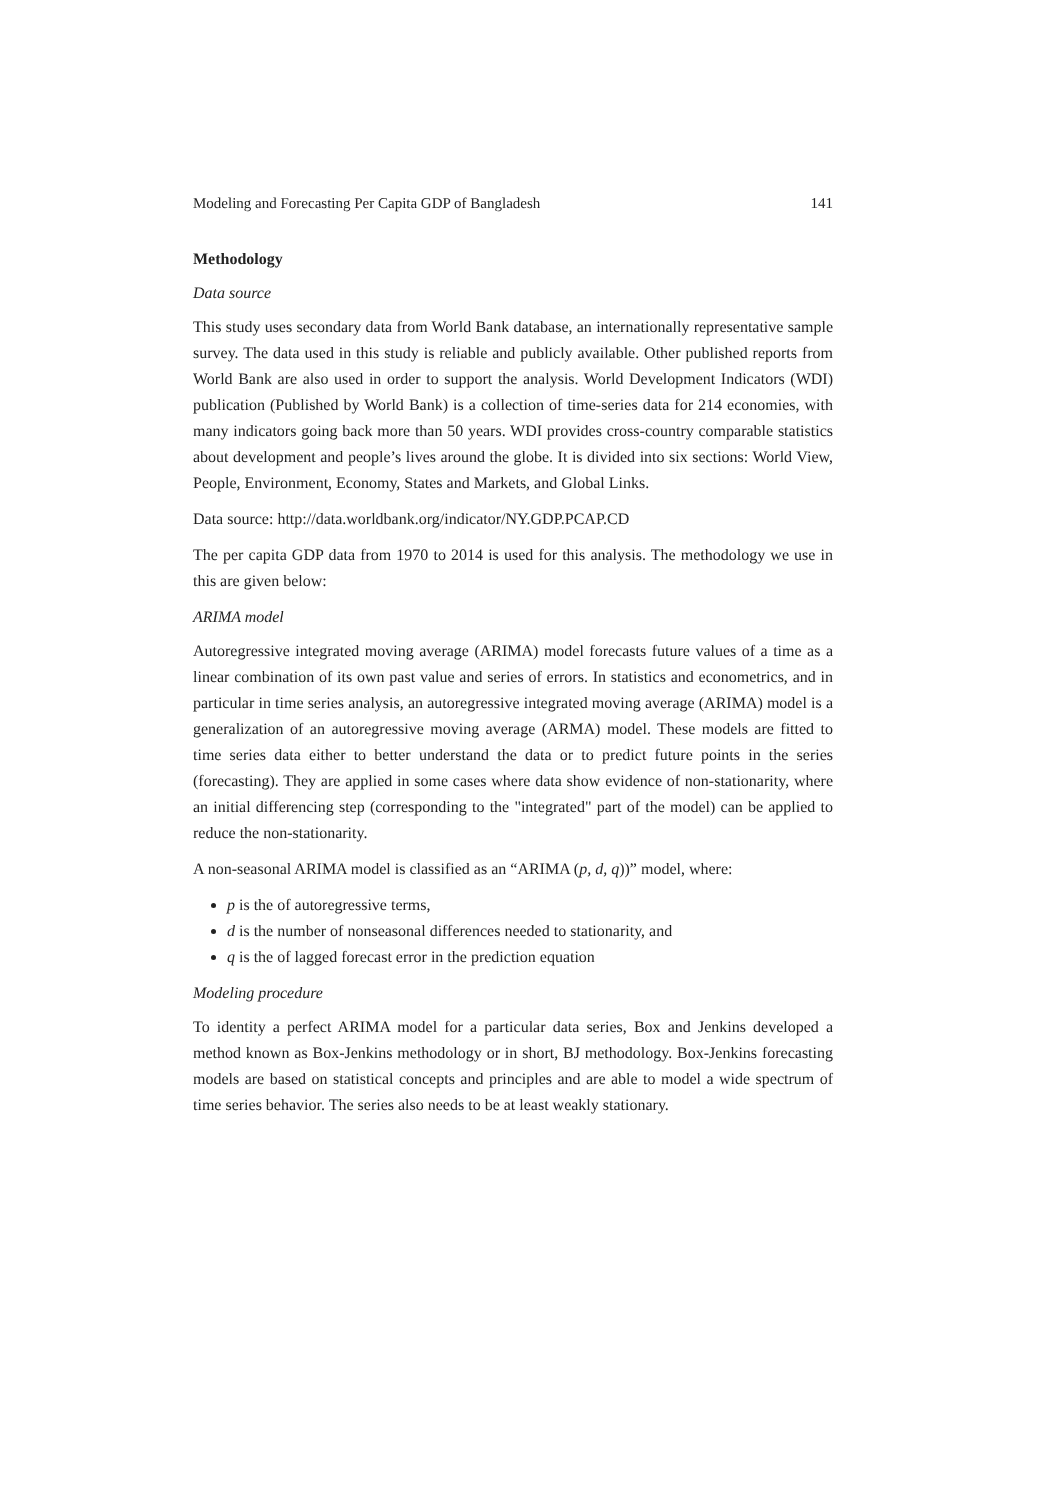Modeling and Forecasting Per Capita GDP of Bangladesh 141
Methodology
Data source
This study uses secondary data from World Bank database, an internationally representative sample survey. The data used in this study is reliable and publicly available. Other published reports from World Bank are also used in order to support the analysis. World Development Indicators (WDI) publication (Published by World Bank) is a collection of time-series data for 214 economies, with many indicators going back more than 50 years. WDI provides cross-country comparable statistics about development and people’s lives around the globe. It is divided into six sections: World View, People, Environment, Economy, States and Markets, and Global Links.
Data source: http://data.worldbank.org/indicator/NY.GDP.PCAP.CD
The per capita GDP data from 1970 to 2014 is used for this analysis. The methodology we use in this are given below:
ARIMA model
Autoregressive integrated moving average (ARIMA) model forecasts future values of a time as a linear combination of its own past value and series of errors. In statistics and econometrics, and in particular in time series analysis, an autoregressive integrated moving average (ARIMA) model is a generalization of an autoregressive moving average (ARMA) model. These models are fitted to time series data either to better understand the data or to predict future points in the series (forecasting). They are applied in some cases where data show evidence of non-stationarity, where an initial differencing step (corresponding to the "integrated" part of the model) can be applied to reduce the non-stationarity.
A non-seasonal ARIMA model is classified as an “ARIMA (p, d, q))” model, where:
p is the of autoregressive terms,
d is the number of nonseasonal differences needed to stationarity, and
q is the of lagged forecast error in the prediction equation
Modeling procedure
To identity a perfect ARIMA model for a particular data series, Box and Jenkins developed a method known as Box-Jenkins methodology or in short, BJ methodology. Box-Jenkins forecasting models are based on statistical concepts and principles and are able to model a wide spectrum of time series behavior. The series also needs to be at least weakly stationary.